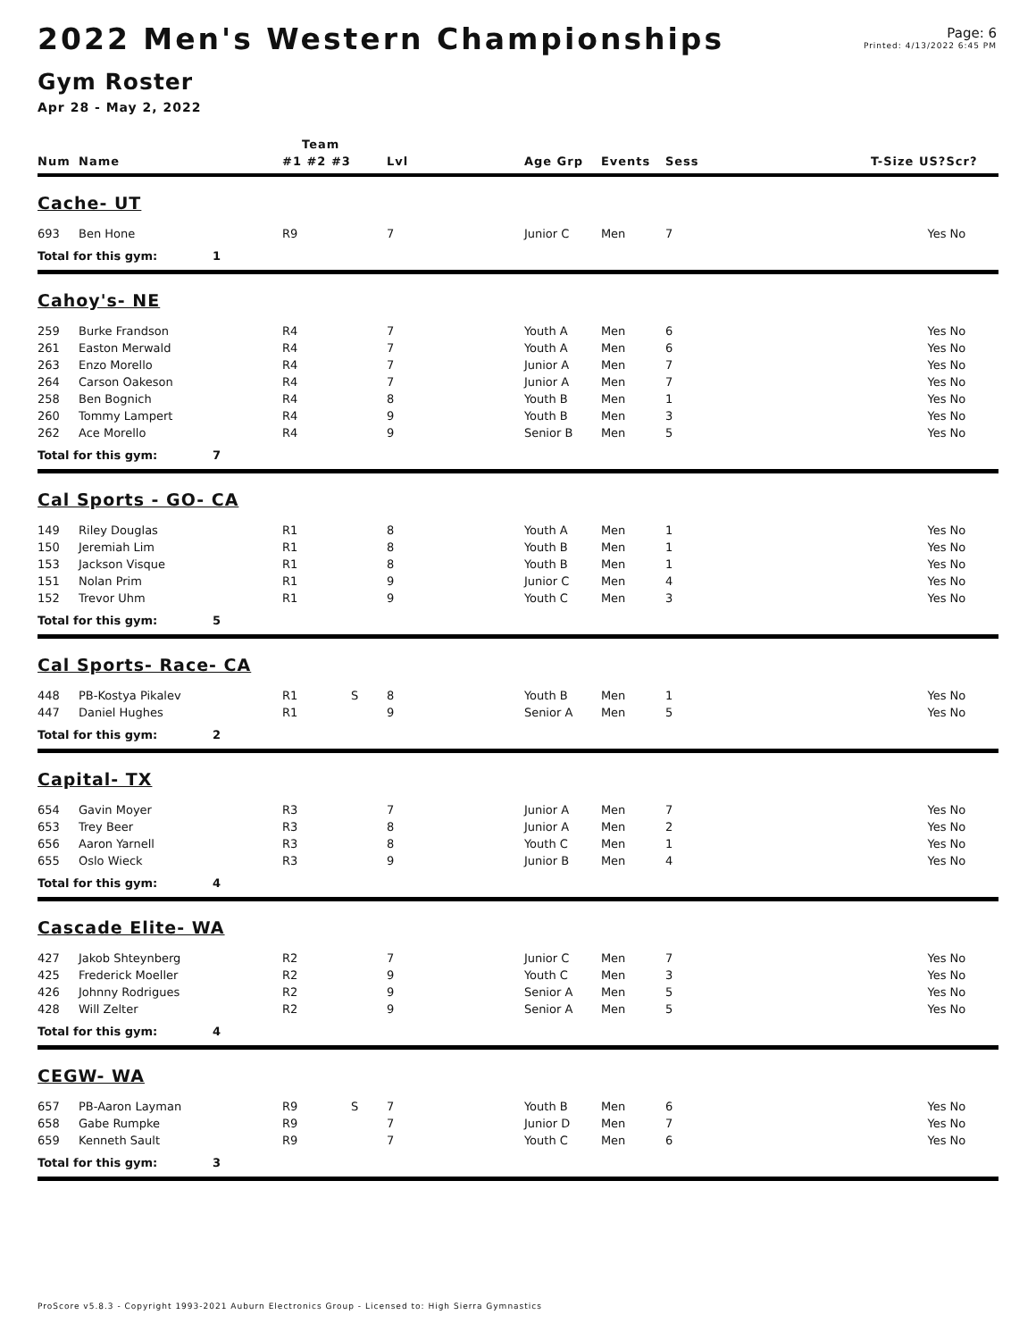2022 Men's Western Championships
Gym Roster
Apr 28 - May 2, 2022
Page: 6
Printed: 4/13/2022 6:45 PM
| | | | Team | | | | | | | |
| --- | --- | --- | --- | --- | --- | --- | --- | --- | --- | --- |
| Num | Name | | #1 #2 #3 | | Lvl | Age Grp | Events | Sess | T-Size US? | Scr? |
| Cache- UT | | | | | | | | | | |
| 693 | Ben Hone | | R9 | | 7 | Junior C | Men | 7 | Yes | No |
| Total for this gym: | | 1 | | | | | | | | |
| Cahoy's- NE | | | | | | | | | | |
| 259 | Burke Frandson | | R4 | | 7 | Youth A | Men | 6 | Yes | No |
| 261 | Easton Merwald | | R4 | | 7 | Youth A | Men | 6 | Yes | No |
| 263 | Enzo Morello | | R4 | | 7 | Junior A | Men | 7 | Yes | No |
| 264 | Carson Oakeson | | R4 | | 7 | Junior A | Men | 7 | Yes | No |
| 258 | Ben Bognich | | R4 | | 8 | Youth B | Men | 1 | Yes | No |
| 260 | Tommy Lampert | | R4 | | 9 | Youth B | Men | 3 | Yes | No |
| 262 | Ace Morello | | R4 | | 9 | Senior B | Men | 5 | Yes | No |
| Total for this gym: | | 7 | | | | | | | | |
| Cal Sports - GO- CA | | | | | | | | | | |
| 149 | Riley Douglas | | R1 | | 8 | Youth A | Men | 1 | Yes | No |
| 150 | Jeremiah Lim | | R1 | | 8 | Youth B | Men | 1 | Yes | No |
| 153 | Jackson Visque | | R1 | | 8 | Youth B | Men | 1 | Yes | No |
| 151 | Nolan Prim | | R1 | | 9 | Junior C | Men | 4 | Yes | No |
| 152 | Trevor Uhm | | R1 | | 9 | Youth C | Men | 3 | Yes | No |
| Total for this gym: | | 5 | | | | | | | | |
| Cal Sports- Race- CA | | | | | | | | | | |
| 448 | PB-Kostya Pikalev | | R1 | S | 8 | Youth B | Men | 1 | Yes | No |
| 447 | Daniel Hughes | | R1 | | 9 | Senior A | Men | 5 | Yes | No |
| Total for this gym: | | 2 | | | | | | | | |
| Capital- TX | | | | | | | | | | |
| 654 | Gavin Moyer | | R3 | | 7 | Junior A | Men | 7 | Yes | No |
| 653 | Trey Beer | | R3 | | 8 | Junior A | Men | 2 | Yes | No |
| 656 | Aaron Yarnell | | R3 | | 8 | Youth C | Men | 1 | Yes | No |
| 655 | Oslo Wieck | | R3 | | 9 | Junior B | Men | 4 | Yes | No |
| Total for this gym: | | 4 | | | | | | | | |
| Cascade Elite- WA | | | | | | | | | | |
| 427 | Jakob Shteynberg | | R2 | | 7 | Junior C | Men | 7 | Yes | No |
| 425 | Frederick Moeller | | R2 | | 9 | Youth C | Men | 3 | Yes | No |
| 426 | Johnny Rodrigues | | R2 | | 9 | Senior A | Men | 5 | Yes | No |
| 428 | Will Zelter | | R2 | | 9 | Senior A | Men | 5 | Yes | No |
| Total for this gym: | | 4 | | | | | | | | |
| CEGW- WA | | | | | | | | | | |
| 657 | PB-Aaron Layman | | R9 | S | 7 | Youth B | Men | 6 | Yes | No |
| 658 | Gabe Rumpke | | R9 | | 7 | Junior D | Men | 7 | Yes | No |
| 659 | Kenneth Sault | | R9 | | 7 | Youth C | Men | 6 | Yes | No |
| Total for this gym: | | 3 | | | | | | | | |
ProScore v5.8.3 - Copyright 1993-2021 Auburn Electronics Group - Licensed to: High Sierra Gymnastics